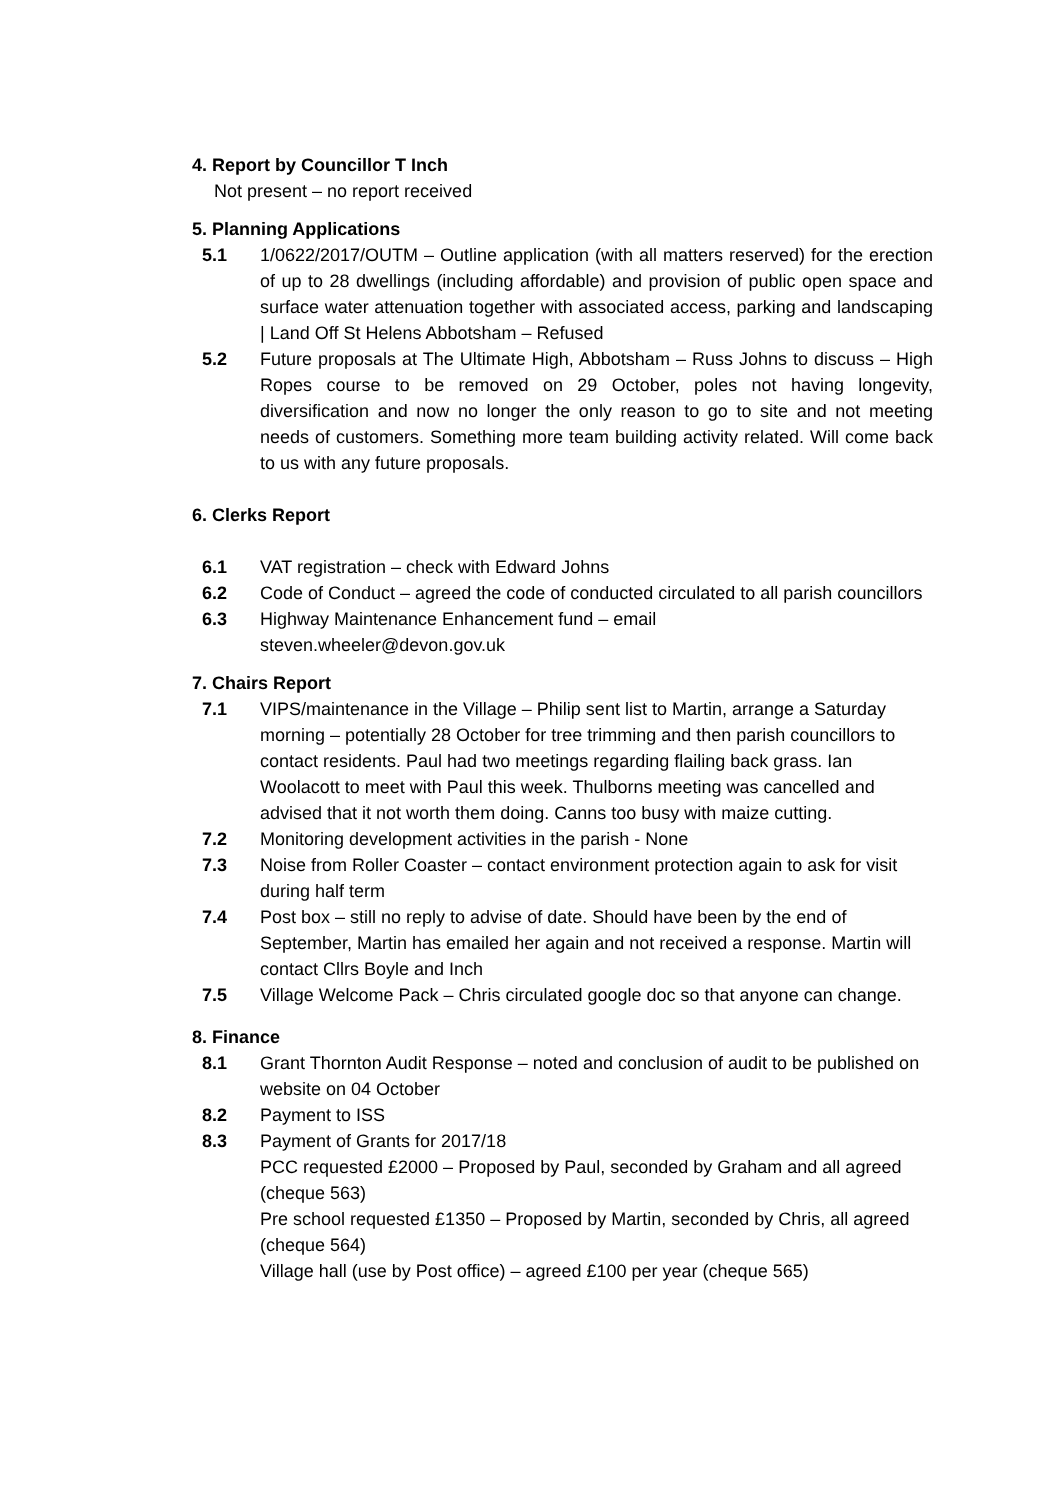4. Report by Councillor T Inch
Not present – no report received
5. Planning Applications
5.1 1/0622/2017/OUTM – Outline application (with all matters reserved) for the erection of up to 28 dwellings (including affordable) and provision of public open space and surface water attenuation together with associated access, parking and landscaping | Land Off St Helens Abbotsham – Refused
5.2 Future proposals at The Ultimate High, Abbotsham – Russ Johns to discuss – High Ropes course to be removed on 29 October, poles not having longevity, diversification and now no longer the only reason to go to site and not meeting needs of customers. Something more team building activity related. Will come back to us with any future proposals.
6. Clerks Report
6.1 VAT registration – check with Edward Johns
6.2 Code of Conduct – agreed the code of conducted circulated to all parish councillors
6.3 Highway Maintenance Enhancement fund – email
steven.wheeler@devon.gov.uk
7. Chairs Report
7.1 VIPS/maintenance in the Village – Philip sent list to Martin, arrange a Saturday morning – potentially 28 October for tree trimming and then parish councillors to contact residents. Paul had two meetings regarding flailing back grass. Ian Woolacott to meet with Paul this week. Thulborns meeting was cancelled and advised that it not worth them doing. Canns too busy with maize cutting.
7.2 Monitoring development activities in the parish - None
7.3 Noise from Roller Coaster – contact environment protection again to ask for visit during half term
7.4 Post box – still no reply to advise of date. Should have been by the end of September, Martin has emailed her again and not received a response. Martin will contact Cllrs Boyle and Inch
7.5 Village Welcome Pack – Chris circulated google doc so that anyone can change.
8. Finance
8.1 Grant Thornton Audit Response – noted and conclusion of audit to be published on website on 04 October
8.2 Payment to ISS
8.3 Payment of Grants for 2017/18
PCC requested £2000 – Proposed by Paul, seconded by Graham and all agreed (cheque 563)
Pre school requested £1350 – Proposed by Martin, seconded by Chris, all agreed (cheque 564)
Village hall (use by Post office) – agreed £100 per year (cheque 565)